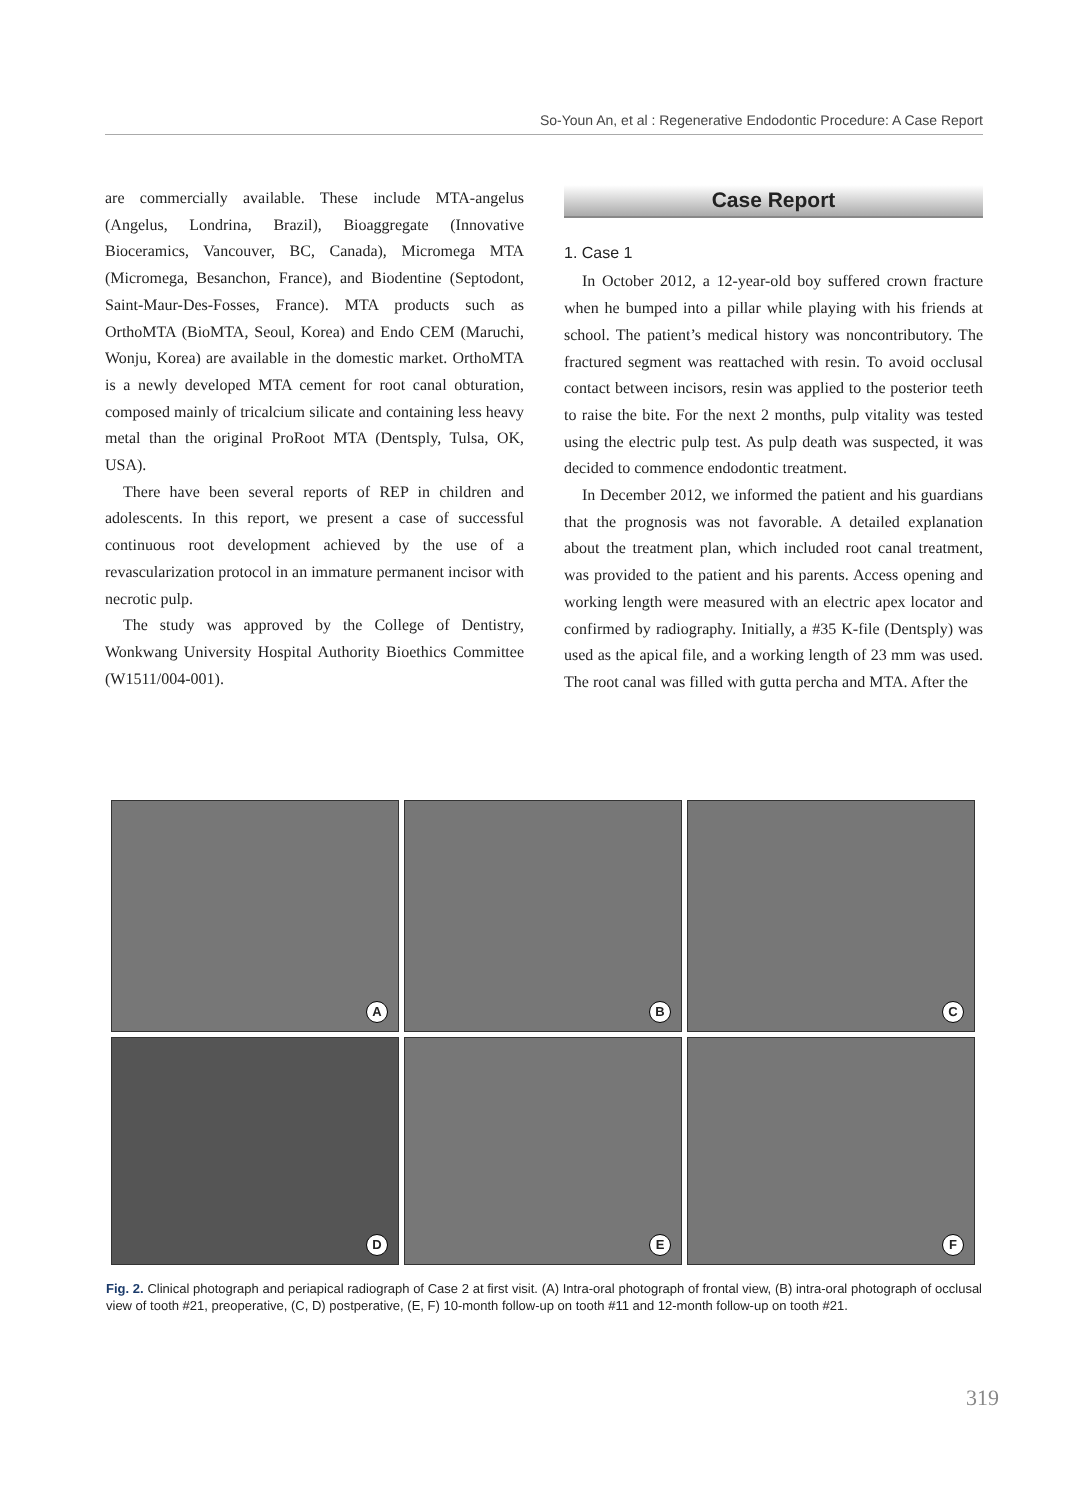So-Youn An, et al : Regenerative Endodontic Procedure: A Case Report
are commercially available. These include MTA-angelus (Angelus, Londrina, Brazil), Bioaggregate (Innovative Bioceramics, Vancouver, BC, Canada), Micromega MTA (Micromega, Besanchon, France), and Biodentine (Septodont, Saint-Maur-Des-Fosses, France). MTA products such as OrthoMTA (BioMTA, Seoul, Korea) and Endo CEM (Maruchi, Wonju, Korea) are available in the domestic market. OrthoMTA is a newly developed MTA cement for root canal obturation, composed mainly of tricalcium silicate and containing less heavy metal than the original ProRoot MTA (Dentsply, Tulsa, OK, USA).
There have been several reports of REP in children and adolescents. In this report, we present a case of successful continuous root development achieved by the use of a revascularization protocol in an immature permanent incisor with necrotic pulp.
The study was approved by the College of Dentistry, Wonkwang University Hospital Authority Bioethics Committee (W1511/004-001).
Case Report
1. Case 1
In October 2012, a 12-year-old boy suffered crown fracture when he bumped into a pillar while playing with his friends at school. The patient’s medical history was noncontributory. The fractured segment was reattached with resin. To avoid occlusal contact between incisors, resin was applied to the posterior teeth to raise the bite. For the next 2 months, pulp vitality was tested using the electric pulp test. As pulp death was suspected, it was decided to commence endodontic treatment.
In December 2012, we informed the patient and his guardians that the prognosis was not favorable. A detailed explanation about the treatment plan, which included root canal treatment, was provided to the patient and his parents. Access opening and working length were measured with an electric apex locator and confirmed by radiography. Initially, a #35 K-file (Dentsply) was used as the apical file, and a working length of 23 mm was used. The root canal was filled with gutta percha and MTA. After the
A
B
C
D
E
F
Fig. 2. Clinical photograph and periapical radiograph of Case 2 at first visit. (A) Intra-oral photograph of frontal view, (B) intra-oral photograph of occlusal view of tooth #21, preoperative, (C, D) postperative, (E, F) 10-month follow-up on tooth #11 and 12-month follow-up on tooth #21.
319